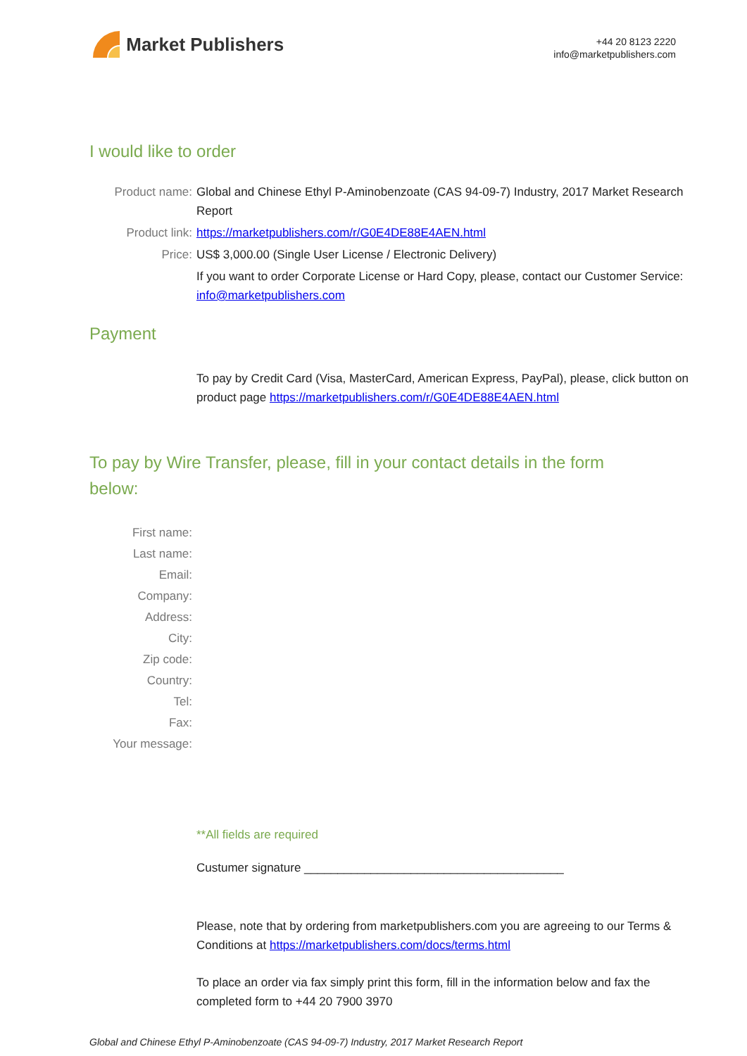Market Publishers
+44 20 8123 2220
info@marketpublishers.com
I would like to order
Product name: Global and Chinese Ethyl P-Aminobenzoate (CAS 94-09-7) Industry, 2017 Market Research Report
Product link: https://marketpublishers.com/r/G0E4DE88E4AEN.html
Price: US$ 3,000.00 (Single User License / Electronic Delivery)
If you want to order Corporate License or Hard Copy, please, contact our Customer Service:
info@marketpublishers.com
Payment
To pay by Credit Card (Visa, MasterCard, American Express, PayPal), please, click button on product page https://marketpublishers.com/r/G0E4DE88E4AEN.html
To pay by Wire Transfer, please, fill in your contact details in the form below:
First name:
Last name:
Email:
Company:
Address:
City:
Zip code:
Country:
Tel:
Fax:
Your message:
**All fields are required
Custumer signature _______________________________________
Please, note that by ordering from marketpublishers.com you are agreeing to our Terms & Conditions at https://marketpublishers.com/docs/terms.html
To place an order via fax simply print this form, fill in the information below and fax the completed form to +44 20 7900 3970
Global and Chinese Ethyl P-Aminobenzoate (CAS 94-09-7) Industry, 2017 Market Research Report